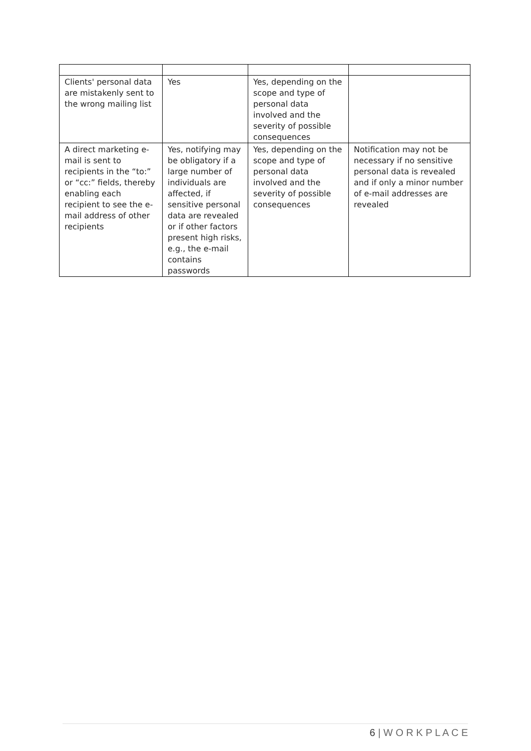| Clients' personal data are mistakenly sent to the wrong mailing list | Yes | Yes, depending on the scope and type of personal data involved and the severity of possible consequences | |
| A direct marketing e-mail is sent to recipients in the “to:” or “cc:” fields, thereby enabling each recipient to see the e-mail address of other recipients | Yes, notifying may be obligatory if a large number of individuals are affected, if sensitive personal data are revealed or if other factors present high risks, e.g., the e-mail contains passwords | Yes, depending on the scope and type of personal data involved and the severity of possible consequences | Notification may not be necessary if no sensitive personal data is revealed and if only a minor number of e-mail addresses are revealed |
6 | W O R K P L A C E